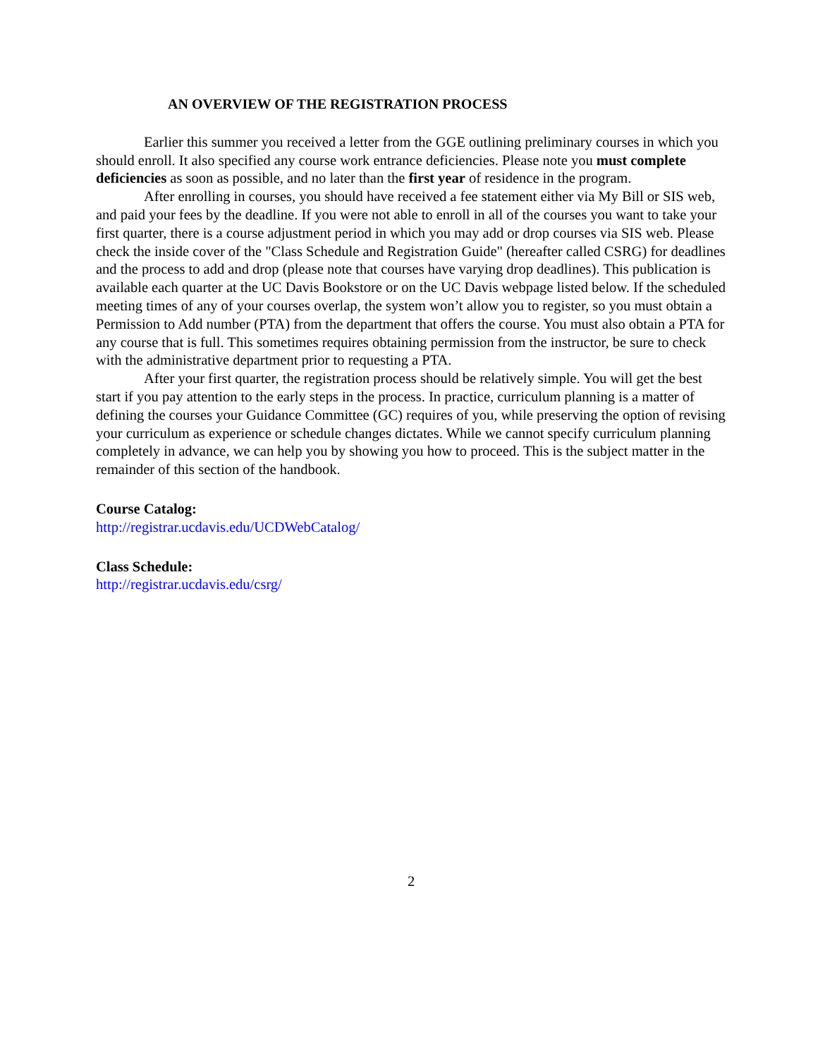AN OVERVIEW OF THE REGISTRATION PROCESS
Earlier this summer you received a letter from the GGE outlining preliminary courses in which you should enroll. It also specified any course work entrance deficiencies. Please note you must complete deficiencies as soon as possible, and no later than the first year of residence in the program.
After enrolling in courses, you should have received a fee statement either via My Bill or SIS web, and paid your fees by the deadline. If you were not able to enroll in all of the courses you want to take your first quarter, there is a course adjustment period in which you may add or drop courses via SIS web. Please check the inside cover of the "Class Schedule and Registration Guide" (hereafter called CSRG) for deadlines and the process to add and drop (please note that courses have varying drop deadlines). This publication is available each quarter at the UC Davis Bookstore or on the UC Davis webpage listed below. If the scheduled meeting times of any of your courses overlap, the system won’t allow you to register, so you must obtain a Permission to Add number (PTA) from the department that offers the course. You must also obtain a PTA for any course that is full. This sometimes requires obtaining permission from the instructor, be sure to check with the administrative department prior to requesting a PTA.
After your first quarter, the registration process should be relatively simple. You will get the best start if you pay attention to the early steps in the process. In practice, curriculum planning is a matter of defining the courses your Guidance Committee (GC) requires of you, while preserving the option of revising your curriculum as experience or schedule changes dictates. While we cannot specify curriculum planning completely in advance, we can help you by showing you how to proceed. This is the subject matter in the remainder of this section of the handbook.
Course Catalog:
http://registrar.ucdavis.edu/UCDWebCatalog/
Class Schedule:
http://registrar.ucdavis.edu/csrg/
2